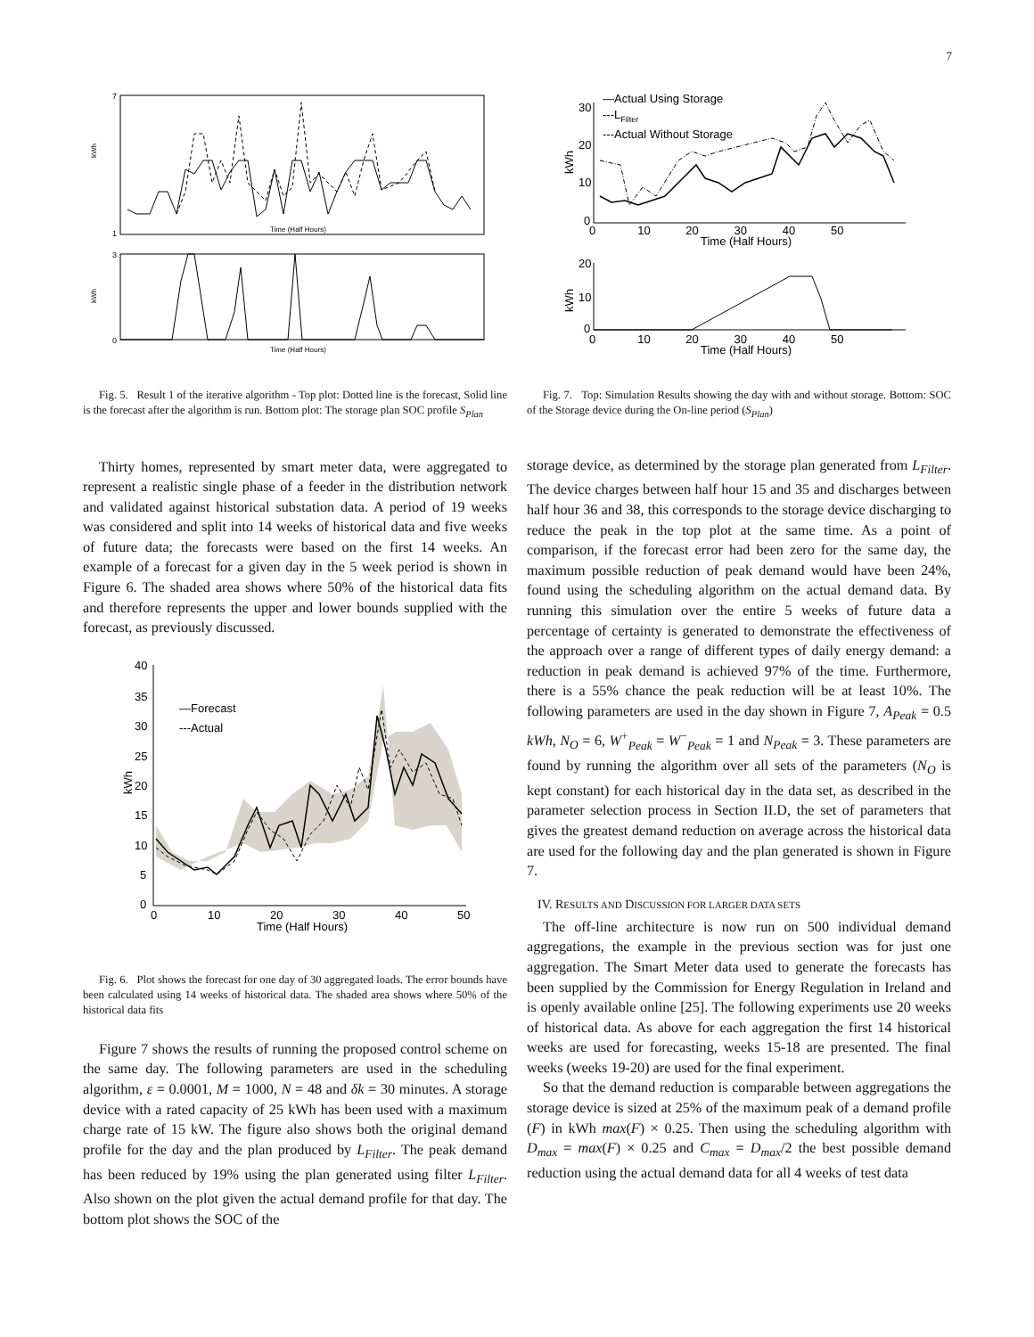7
7
1
kWh
Time (Half Hours)
3
0
kWh
Time (Half Hours)
Fig. 5. Result 1 of the iterative algorithm - Top plot: Dotted line is the forecast, Solid line is the forecast after the algorithm is run. Bottom plot: The storage plan SOC profile S<sub>Plan</sub>
Thirty homes, represented by smart meter data, were aggregated to represent a realistic single phase of a feeder in the distribution network and validated against historical substation data. A period of 19 weeks was considered and split into 14 weeks of historical data and five weeks of future data; the forecasts were based on the first 14 weeks. An example of a forecast for a given day in the 5 week period is shown in Figure 6. The shaded area shows where 50% of the historical data fits and therefore represents the upper and lower bounds supplied with the forecast, as previously discussed.
40
35
30
25
20
15
10
5
0
0
10
20
30
40
50
Time (Half Hours)
kWh
—Forecast
---Actual
Fig. 6. Plot shows the forecast for one day of 30 aggregated loads. The error bounds have been calculated using 14 weeks of historical data. The shaded area shows where 50% of the historical data fits
Figure 7 shows the results of running the proposed control scheme on the same day. The following parameters are used in the scheduling algorithm, ε = 0.0001, M = 1000, N = 48 and δk = 30 minutes. A storage device with a rated capacity of 25 kWh has been used with a maximum charge rate of 15 kW. The figure also shows both the original demand profile for the day and the plan produced by L<sub>Filter</sub>. The peak demand has been reduced by 19% using the plan generated using filter L<sub>Filter</sub>. Also shown on the plot given the actual demand profile for that day. The bottom plot shows the SOC of the
30
20
10
0
0 10 20 30 40 50
Time (Half Hours)
kWh
—Actual Using Storage
---LFilter
---Actual Without Storage
20
10
0
0 10 20 30 40 50
Time (Half Hours)
kWh
Fig. 7. Top: Simulation Results showing the day with and without storage. Bottom: SOC of the Storage device during the On-line period (S<sub>Plan</sub>)
storage device, as determined by the storage plan generated from L<sub>Filter</sub>. The device charges between half hour 15 and 35 and discharges between half hour 36 and 38, this corresponds to the storage device discharging to reduce the peak in the top plot at the same time. As a point of comparison, if the forecast error had been zero for the same day, the maximum possible reduction of peak demand would have been 24%, found using the scheduling algorithm on the actual demand data. By running this simulation over the entire 5 weeks of future data a percentage of certainty is generated to demonstrate the effectiveness of the approach over a range of different types of daily energy demand: a reduction in peak demand is achieved 97% of the time. Furthermore, there is a 55% chance the peak reduction will be at least 10%. The following parameters are used in the day shown in Figure 7, A<sub>Peak</sub> = 0.5 kWh, N<sub>O</sub> = 6, W<sup>+</sup><sub>Peak</sub> = W<sup>−</sup><sub>Peak</sub> = 1 and N<sub>Peak</sub> = 3. These parameters are found by running the algorithm over all sets of the parameters (N<sub>O</sub> is kept constant) for each historical day in the data set, as described in the parameter selection process in Section II.D, the set of parameters that gives the greatest demand reduction on average across the historical data are used for the following day and the plan generated is shown in Figure 7.
IV. RESULTS AND DISCUSSION FOR LARGER DATA SETS
The off-line architecture is now run on 500 individual demand aggregations, the example in the previous section was for just one aggregation. The Smart Meter data used to generate the forecasts has been supplied by the Commission for Energy Regulation in Ireland and is openly available online [25]. The following experiments use 20 weeks of historical data. As above for each aggregation the first 14 historical weeks are used for forecasting, weeks 15-18 are presented. The final weeks (weeks 19-20) are used for the final experiment.
So that the demand reduction is comparable between aggregations the storage device is sized at 25% of the maximum peak of a demand profile (F) in kWh max(F) × 0.25. Then using the scheduling algorithm with D<sub>max</sub> = max(F) × 0.25 and C<sub>max</sub> = D<sub>max</sub>/2 the best possible demand reduction using the actual demand data for all 4 weeks of test data